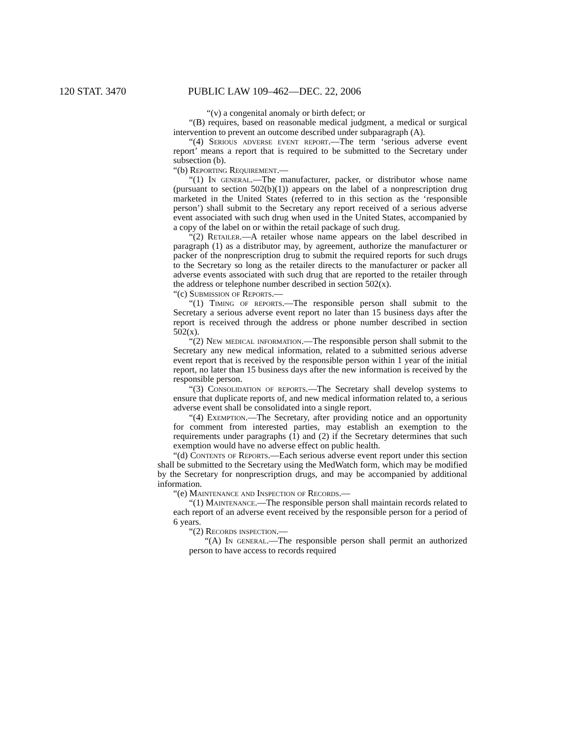120 STAT. 3470 PUBLIC LAW 109–462—DEC. 22, 2006
“(v) a congenital anomaly or birth defect; or
“(B) requires, based on reasonable medical judgment, a medical or surgical intervention to prevent an outcome described under subparagraph (A).
“(4) Serious adverse event report.—The term ‘serious adverse event report’ means a report that is required to be submitted to the Secretary under subsection (b).
“(b) Reporting Requirement.—
“(1) In general.—The manufacturer, packer, or distributor whose name (pursuant to section 502(b)(1)) appears on the label of a nonprescription drug marketed in the United States (referred to in this section as the ‘responsible person’) shall submit to the Secretary any report received of a serious adverse event associated with such drug when used in the United States, accompanied by a copy of the label on or within the retail package of such drug.
“(2) Retailer.—A retailer whose name appears on the label described in paragraph (1) as a distributor may, by agreement, authorize the manufacturer or packer of the nonprescription drug to submit the required reports for such drugs to the Secretary so long as the retailer directs to the manufacturer or packer all adverse events associated with such drug that are reported to the retailer through the address or telephone number described in section 502(x).
“(c) Submission of Reports.—
“(1) Timing of reports.—The responsible person shall submit to the Secretary a serious adverse event report no later than 15 business days after the report is received through the address or phone number described in section 502(x).
“(2) New medical information.—The responsible person shall submit to the Secretary any new medical information, related to a submitted serious adverse event report that is received by the responsible person within 1 year of the initial report, no later than 15 business days after the new information is received by the responsible person.
“(3) Consolidation of reports.—The Secretary shall develop systems to ensure that duplicate reports of, and new medical information related to, a serious adverse event shall be consolidated into a single report.
“(4) Exemption.—The Secretary, after providing notice and an opportunity for comment from interested parties, may establish an exemption to the requirements under paragraphs (1) and (2) if the Secretary determines that such exemption would have no adverse effect on public health.
“(d) Contents of Reports.—Each serious adverse event report under this section shall be submitted to the Secretary using the MedWatch form, which may be modified by the Secretary for nonprescription drugs, and may be accompanied by additional information.
“(e) Maintenance and Inspection of Records.—
“(1) Maintenance.—The responsible person shall maintain records related to each report of an adverse event received by the responsible person for a period of 6 years.
“(2) Records inspection.—
“(A) In general.—The responsible person shall permit an authorized person to have access to records required